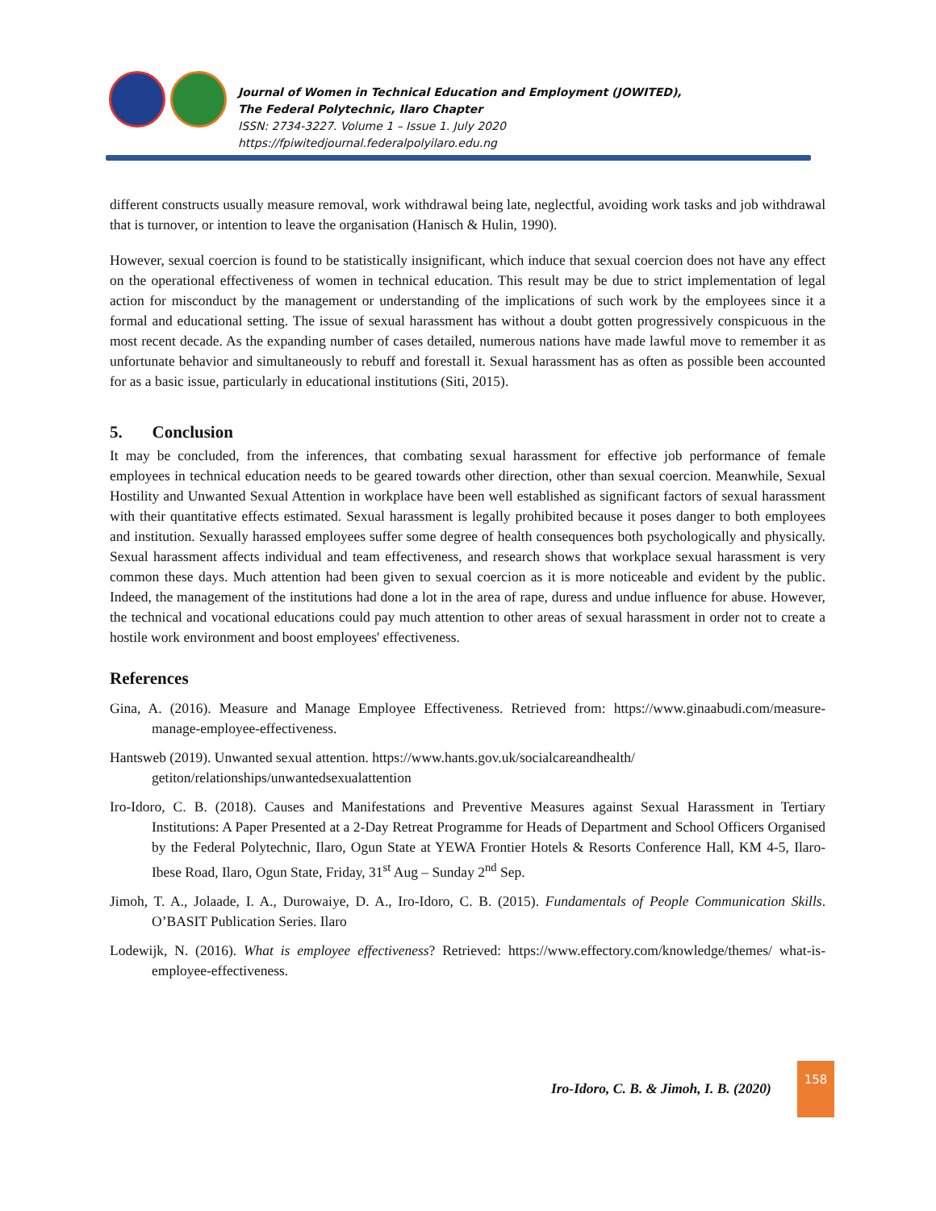Journal of Women in Technical Education and Employment (JOWITED),
The Federal Polytechnic, Ilaro Chapter
ISSN: 2734-3227. Volume 1 – Issue 1. July 2020
https://fpiwitedjournal.federalpolyilaro.edu.ng
different constructs usually measure removal, work withdrawal being late, neglectful, avoiding work tasks and job withdrawal that is turnover, or intention to leave the organisation (Hanisch & Hulin, 1990).
However, sexual coercion is found to be statistically insignificant, which induce that sexual coercion does not have any effect on the operational effectiveness of women in technical education. This result may be due to strict implementation of legal action for misconduct by the management or understanding of the implications of such work by the employees since it a formal and educational setting. The issue of sexual harassment has without a doubt gotten progressively conspicuous in the most recent decade. As the expanding number of cases detailed, numerous nations have made lawful move to remember it as unfortunate behavior and simultaneously to rebuff and forestall it. Sexual harassment has as often as possible been accounted for as a basic issue, particularly in educational institutions (Siti, 2015).
5. Conclusion
It may be concluded, from the inferences, that combating sexual harassment for effective job performance of female employees in technical education needs to be geared towards other direction, other than sexual coercion. Meanwhile, Sexual Hostility and Unwanted Sexual Attention in workplace have been well established as significant factors of sexual harassment with their quantitative effects estimated. Sexual harassment is legally prohibited because it poses danger to both employees and institution. Sexually harassed employees suffer some degree of health consequences both psychologically and physically. Sexual harassment affects individual and team effectiveness, and research shows that workplace sexual harassment is very common these days. Much attention had been given to sexual coercion as it is more noticeable and evident by the public. Indeed, the management of the institutions had done a lot in the area of rape, duress and undue influence for abuse. However, the technical and vocational educations could pay much attention to other areas of sexual harassment in order not to create a hostile work environment and boost employees' effectiveness.
References
Gina, A. (2016). Measure and Manage Employee Effectiveness. Retrieved from: https://www.ginaabudi.com/measure-manage-employee-effectiveness.
Hantsweb (2019). Unwanted sexual attention. https://www.hants.gov.uk/socialcareandhealth/ getiton/relationships/unwantedsexualattention
Iro-Idoro, C. B. (2018). Causes and Manifestations and Preventive Measures against Sexual Harassment in Tertiary Institutions: A Paper Presented at a 2-Day Retreat Programme for Heads of Department and School Officers Organised by the Federal Polytechnic, Ilaro, Ogun State at YEWA Frontier Hotels & Resorts Conference Hall, KM 4-5, Ilaro-Ibese Road, Ilaro, Ogun State, Friday, 31<sup>st</sup> Aug – Sunday 2<sup>nd</sup> Sep.
Jimoh, T. A., Jolaade, I. A., Durowaiye, D. A., Iro-Idoro, C. B. (2015). Fundamentals of People Communication Skills. O’BASIT Publication Series. Ilaro
Lodewijk, N. (2016). What is employee effectiveness? Retrieved: https://www.effectory.com/knowledge/themes/ what-is-employee-effectiveness.
Iro-Idoro, C. B. & Jimoh, I. B. (2020)
158